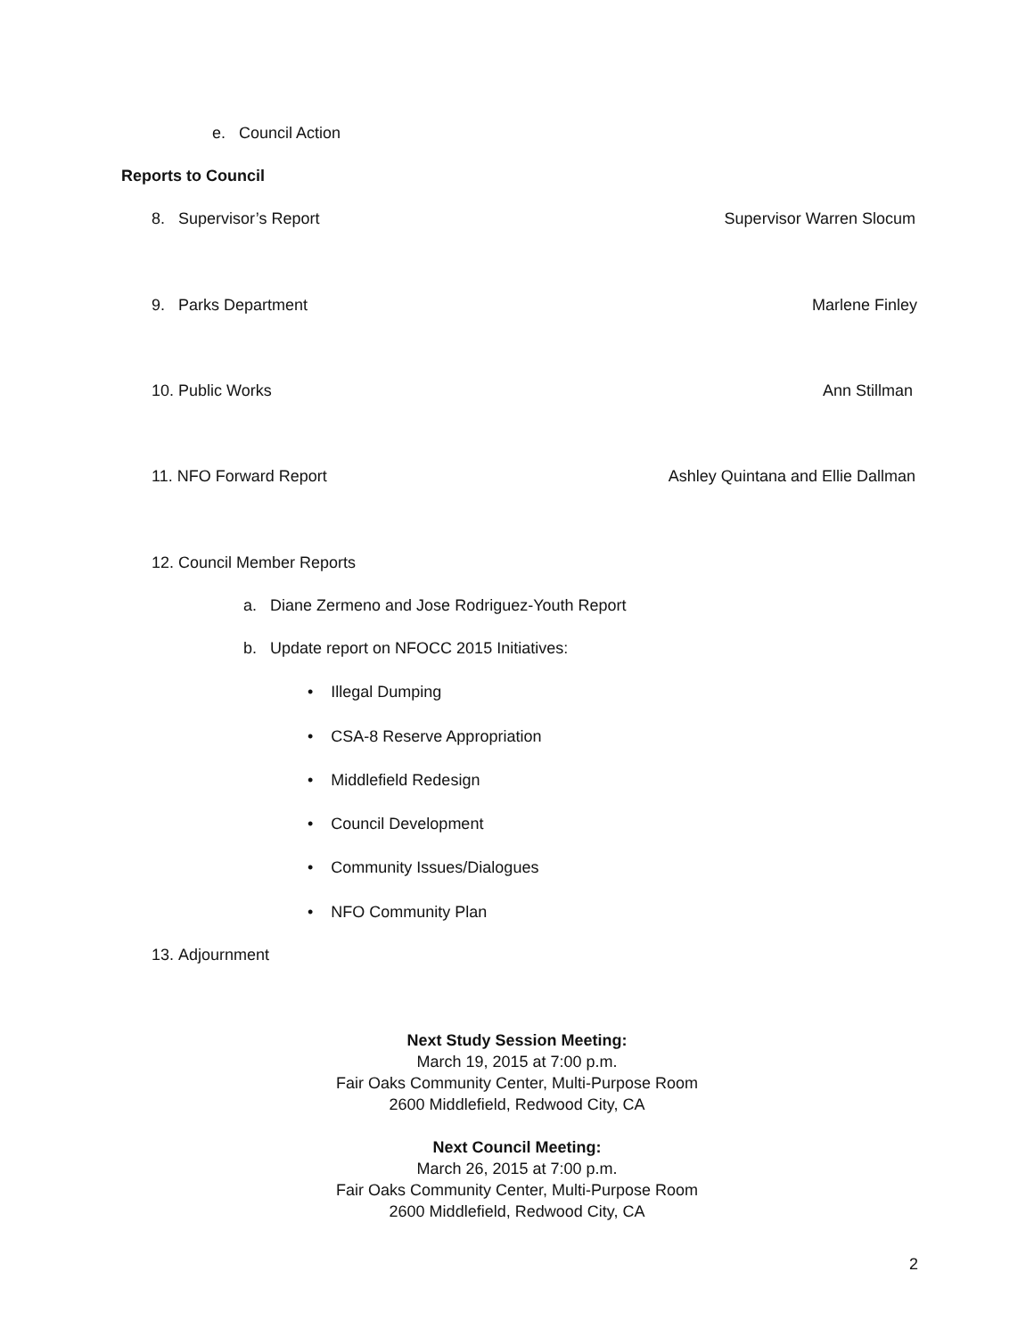e. Council Action
Reports to Council
8. Supervisor’s Report Supervisor Warren Slocum
9. Parks Department Marlene Finley
10. Public Works Ann Stillman
11. NFO Forward Report Ashley Quintana and Ellie Dallman
12. Council Member Reports
a. Diane Zermeno and Jose Rodriguez-Youth Report
b. Update report on NFOCC 2015 Initiatives:
• Illegal Dumping
• CSA-8 Reserve Appropriation
• Middlefield Redesign
• Council Development
• Community Issues/Dialogues
• NFO Community Plan
13. Adjournment
Next Study Session Meeting:
March 19, 2015 at 7:00 p.m.
Fair Oaks Community Center, Multi-Purpose Room
2600 Middlefield, Redwood City, CA
Next Council Meeting:
March 26, 2015 at 7:00 p.m.
Fair Oaks Community Center, Multi-Purpose Room
2600 Middlefield, Redwood City, CA
2